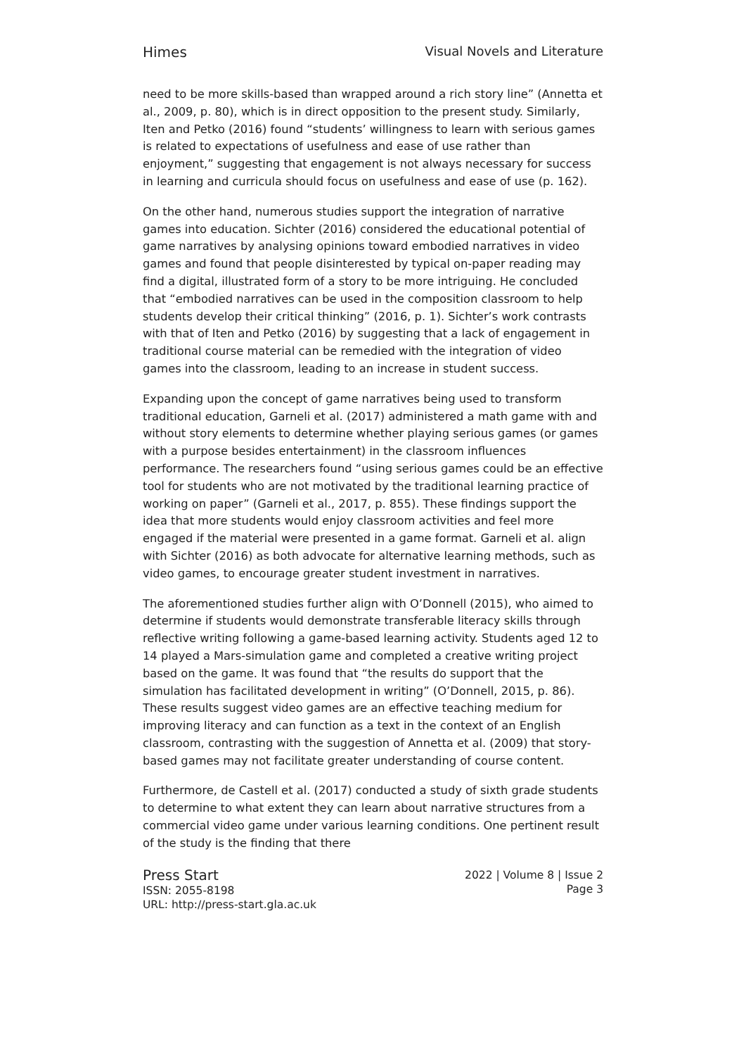Himes Visual Novels and Literature
need to be more skills-based than wrapped around a rich story line” (Annetta et al., 2009, p. 80), which is in direct opposition to the present study. Similarly, Iten and Petko (2016) found “students’ willingness to learn with serious games is related to expectations of usefulness and ease of use rather than enjoyment,” suggesting that engagement is not always necessary for success in learning and curricula should focus on usefulness and ease of use (p. 162).
On the other hand, numerous studies support the integration of narrative games into education. Sichter (2016) considered the educational potential of game narratives by analysing opinions toward embodied narratives in video games and found that people disinterested by typical on-paper reading may find a digital, illustrated form of a story to be more intriguing. He concluded that “embodied narratives can be used in the composition classroom to help students develop their critical thinking” (2016, p. 1). Sichter’s work contrasts with that of Iten and Petko (2016) by suggesting that a lack of engagement in traditional course material can be remedied with the integration of video games into the classroom, leading to an increase in student success.
Expanding upon the concept of game narratives being used to transform traditional education, Garneli et al. (2017) administered a math game with and without story elements to determine whether playing serious games (or games with a purpose besides entertainment) in the classroom influences performance. The researchers found “using serious games could be an effective tool for students who are not motivated by the traditional learning practice of working on paper” (Garneli et al., 2017, p. 855). These findings support the idea that more students would enjoy classroom activities and feel more engaged if the material were presented in a game format. Garneli et al. align with Sichter (2016) as both advocate for alternative learning methods, such as video games, to encourage greater student investment in narratives.
The aforementioned studies further align with O’Donnell (2015), who aimed to determine if students would demonstrate transferable literacy skills through reflective writing following a game-based learning activity. Students aged 12 to 14 played a Mars-simulation game and completed a creative writing project based on the game. It was found that “the results do support that the simulation has facilitated development in writing” (O’Donnell, 2015, p. 86). These results suggest video games are an effective teaching medium for improving literacy and can function as a text in the context of an English classroom, contrasting with the suggestion of Annetta et al. (2009) that story-based games may not facilitate greater understanding of course content.
Furthermore, de Castell et al. (2017) conducted a study of sixth grade students to determine to what extent they can learn about narrative structures from a commercial video game under various learning conditions. One pertinent result of the study is the finding that there
Press Start
ISSN: 2055-8198
URL: http://press-start.gla.ac.uk
2022 | Volume 8 | Issue 2
Page 3